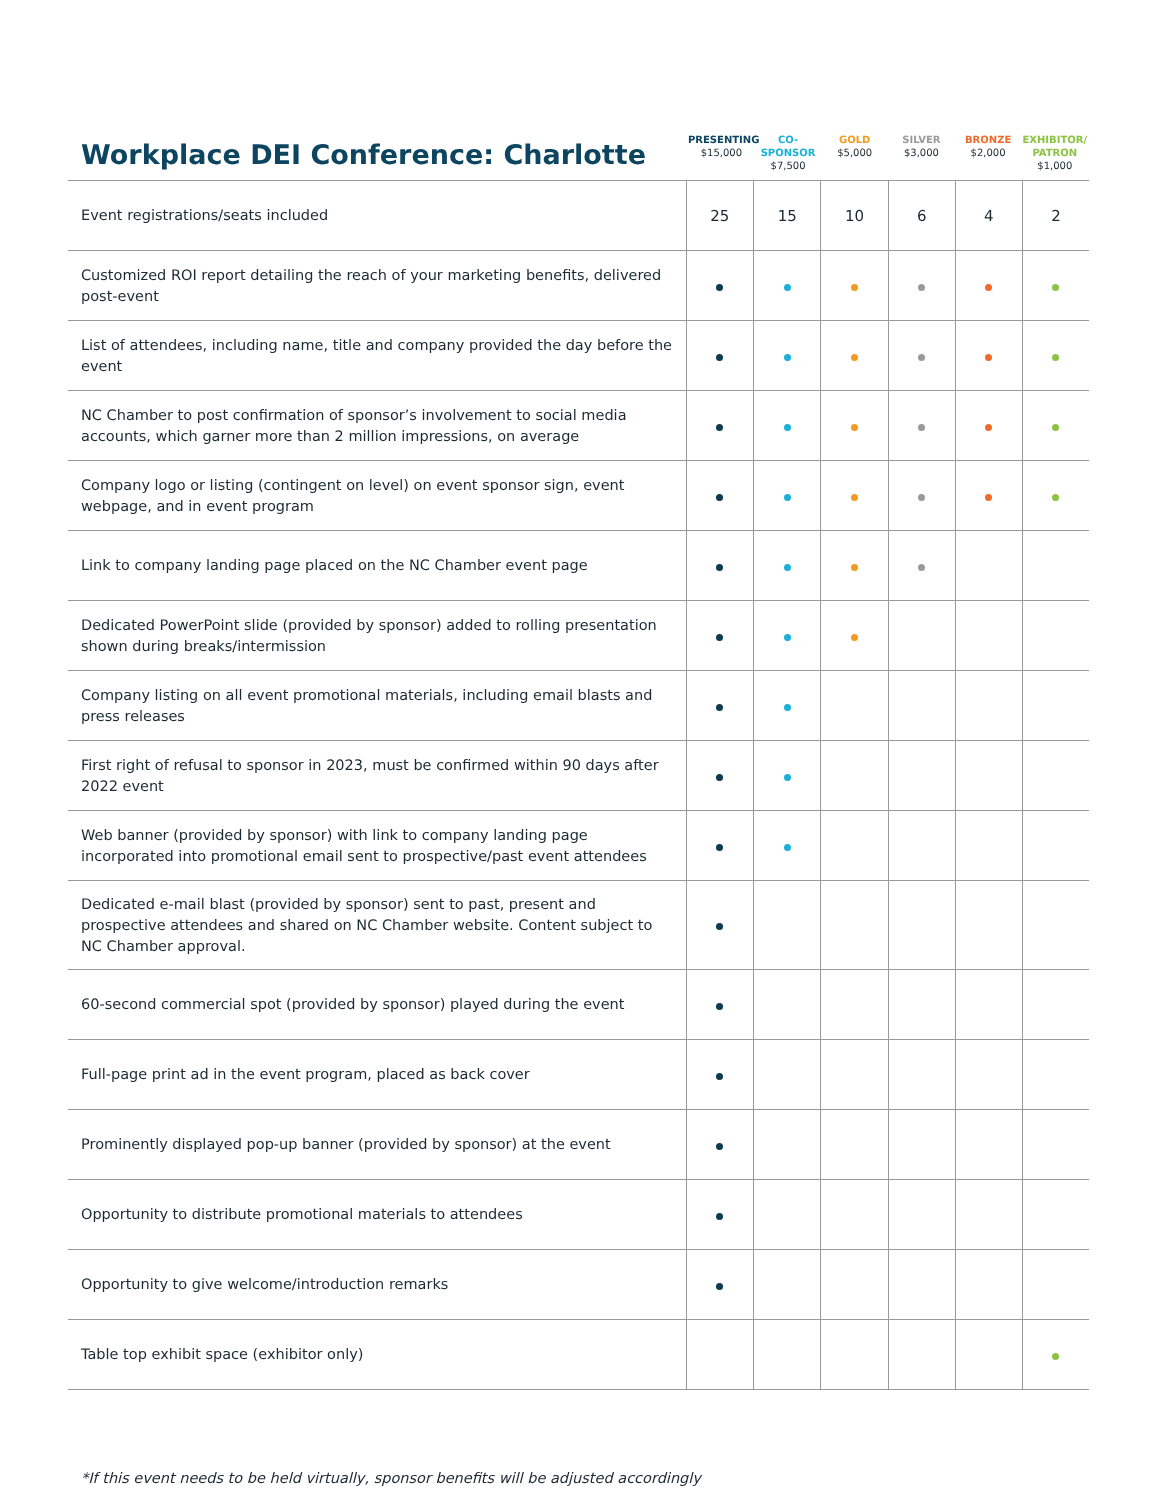Workplace DEI Conference: Charlotte
PRESENTING
$15,000
CO-SPONSOR
$7,500
GOLD
$5,000
SILVER
$3,000
BRONZE
$2,000
EXHIBITOR/ PATRON
$1,000
| Event registrations/seats included | 25 | 15 | 10 | 6 | 4 | 2 |
| Customized ROI report detailing the reach of your marketing benefits, delivered post-event | | | | | | |
| List of attendees, including name, title and company provided the day before the event | | | | | | |
| NC Chamber to post confirmation of sponsor’s involvement to social media accounts, which garner more than 2 million impressions, on average | | | | | | |
| Company logo or listing (contingent on level) on event sponsor sign, event webpage, and in event program | | | | | | |
| Link to company landing page placed on the NC Chamber event page | | | | | | |
| Dedicated PowerPoint slide (provided by sponsor) added to rolling presentation shown during breaks/intermission | | | | | | |
| Company listing on all event promotional materials, including email blasts and press releases | | | | | | |
| First right of refusal to sponsor in 2023, must be confirmed within 90 days after 2022 event | | | | | | |
| Web banner (provided by sponsor) with link to company landing page incorporated into promotional email sent to prospective/past event attendees | | | | | | |
| Dedicated e-mail blast (provided by sponsor) sent to past, present and prospective attendees and shared on NC Chamber website. Content subject to NC Chamber approval. | | | | | | |
| 60-second commercial spot (provided by sponsor) played during the event | | | | | | |
| Full-page print ad in the event program, placed as back cover | | | | | | |
| Prominently displayed pop-up banner (provided by sponsor) at the event | | | | | | |
| Opportunity to distribute promotional materials to attendees | | | | | | |
| Opportunity to give welcome/introduction remarks | | | | | | |
| Table top exhibit space (exhibitor only) | | | | | | |
*If this event needs to be held virtually, sponsor benefits will be adjusted accordingly